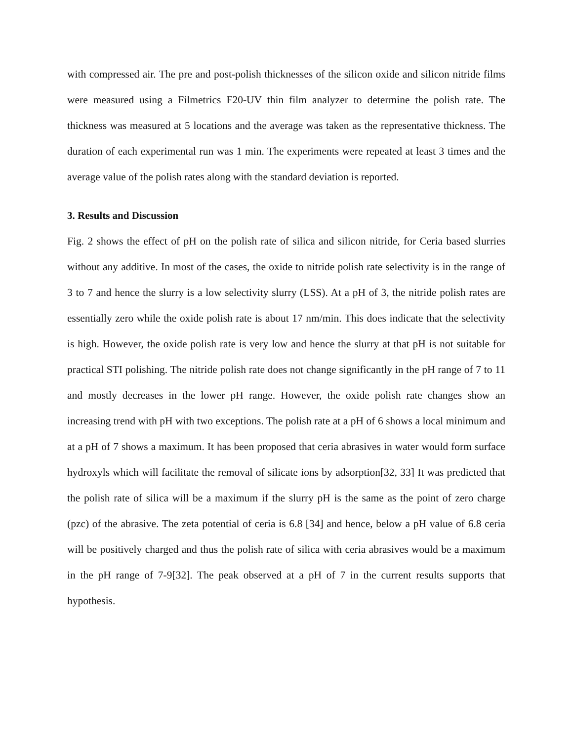with compressed air. The pre and post-polish thicknesses of the silicon oxide and silicon nitride films were measured using a Filmetrics F20-UV thin film analyzer to determine the polish rate. The thickness was measured at 5 locations and the average was taken as the representative thickness. The duration of each experimental run was 1 min. The experiments were repeated at least 3 times and the average value of the polish rates along with the standard deviation is reported.
3. Results and Discussion
Fig. 2 shows the effect of pH on the polish rate of silica and silicon nitride, for Ceria based slurries without any additive. In most of the cases, the oxide to nitride polish rate selectivity is in the range of 3 to 7 and hence the slurry is a low selectivity slurry (LSS). At a pH of 3, the nitride polish rates are essentially zero while the oxide polish rate is about 17 nm/min. This does indicate that the selectivity is high. However, the oxide polish rate is very low and hence the slurry at that pH is not suitable for practical STI polishing. The nitride polish rate does not change significantly in the pH range of 7 to 11 and mostly decreases in the lower pH range. However, the oxide polish rate changes show an increasing trend with pH with two exceptions. The polish rate at a pH of 6 shows a local minimum and at a pH of 7 shows a maximum. It has been proposed that ceria abrasives in water would form surface hydroxyls which will facilitate the removal of silicate ions by adsorption[32, 33] It was predicted that the polish rate of silica will be a maximum if the slurry pH is the same as the point of zero charge (pzc) of the abrasive. The zeta potential of ceria is 6.8 [34] and hence, below a pH value of 6.8 ceria will be positively charged and thus the polish rate of silica with ceria abrasives would be a maximum in the pH range of 7-9[32]. The peak observed at a pH of 7 in the current results supports that hypothesis.